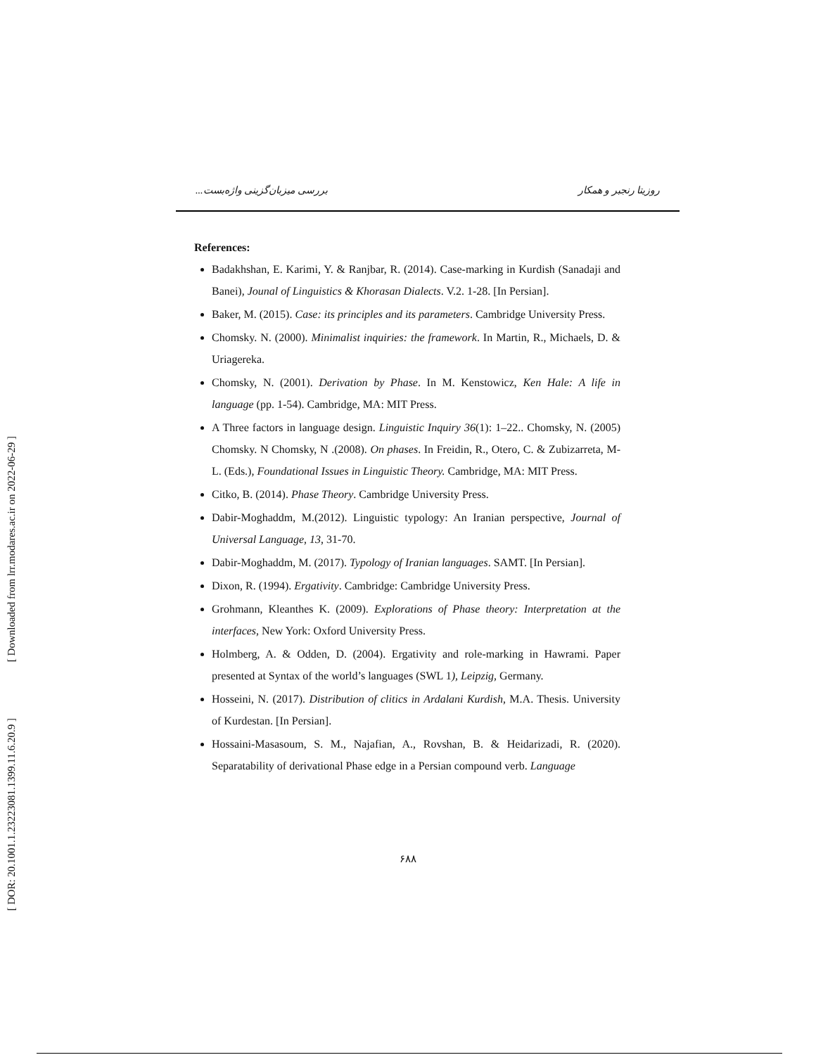[ Downloaded from lrr.modares.ac.ir on 2022-06-29 ]
[ DOR: 20.1001.1.23223081.1399.11.6.20.9 ]
روزیتا رنجبر و همکار بررسی میزبان‌گزینی واژه‌بست...
References:
Badakhshan, E. Karimi, Y. & Ranjbar, R. (2014). Case-marking in Kurdish (Sanadaji and Banei), Jounal of Linguistics & Khorasan Dialects. V.2. 1-28. [In Persian].
Baker, M. (2015). Case: its principles and its parameters. Cambridge University Press.
Chomsky. N. (2000). Minimalist inquiries: the framework. In Martin, R., Michaels, D. & Uriagereka.
Chomsky, N. (2001). Derivation by Phase. In M. Kenstowicz, Ken Hale: A life in language (pp. 1-54). Cambridge, MA: MIT Press.
A Three factors in language design. Linguistic Inquiry 36(1): 1–22.. Chomsky, N. (2005) Chomsky. N Chomsky, N .(2008). On phases. In Freidin, R., Otero, C. & Zubizarreta, M-L. (Eds.), Foundational Issues in Linguistic Theory. Cambridge, MA: MIT Press.
Citko, B. (2014). Phase Theory. Cambridge University Press.
Dabir-Moghaddm, M.(2012). Linguistic typology: An Iranian perspective, Journal of Universal Language, 13, 31-70.
Dabir-Moghaddm, M. (2017). Typology of Iranian languages. SAMT. [In Persian].
Dixon, R. (1994). Ergativity. Cambridge: Cambridge University Press.
Grohmann, Kleanthes K. (2009). Explorations of Phase theory: Interpretation at the interfaces, New York: Oxford University Press.
Holmberg, A. & Odden, D. (2004). Ergativity and role-marking in Hawrami. Paper presented at Syntax of the world’s languages (SWL 1), Leipzig, Germany.
Hosseini, N. (2017). Distribution of clitics in Ardalani Kurdish, M.A. Thesis. University of Kurdestan. [In Persian].
Hossaini-Masasoum, S. M., Najafian, A., Rovshan, B. & Heidarizadi, R. (2020). Separatability of derivational Phase edge in a Persian compound verb. Language
۶۸۸